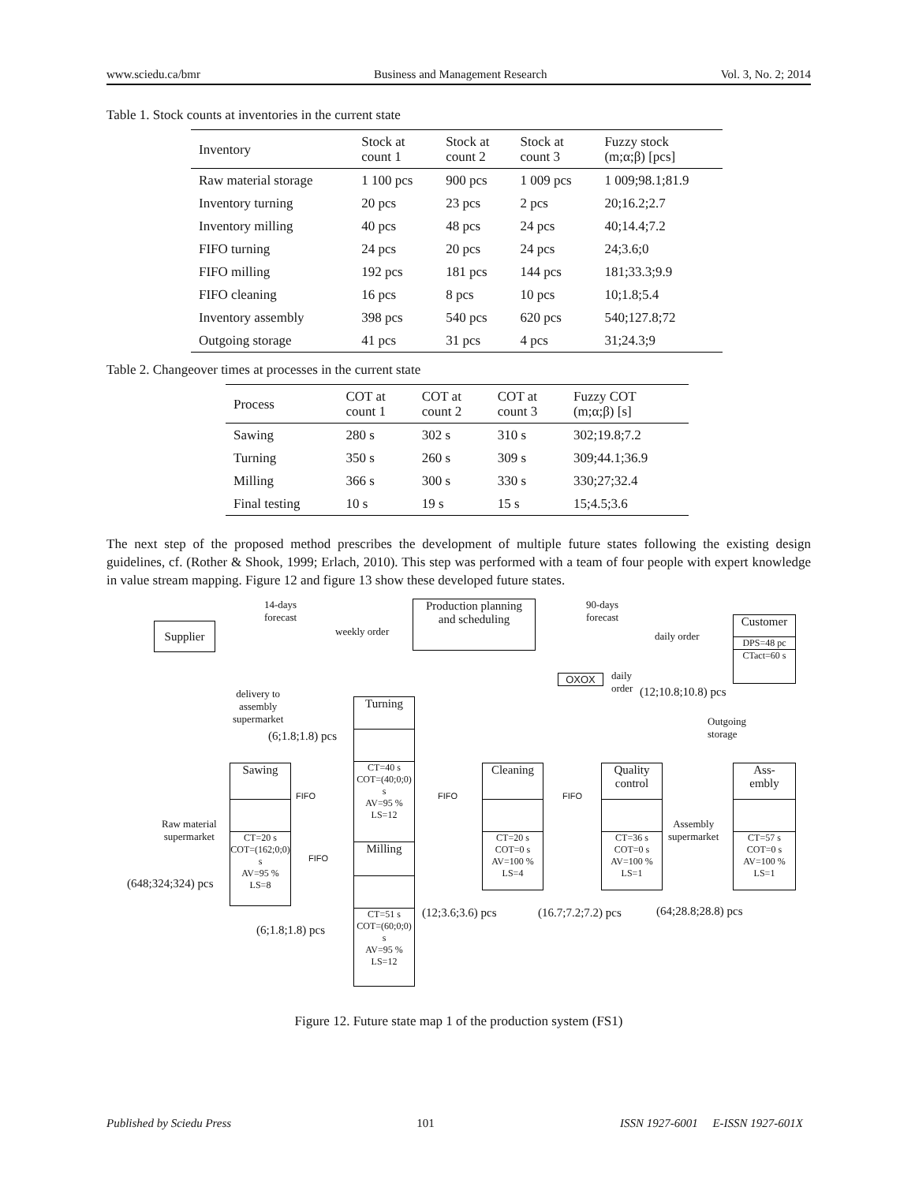www.sciedu.ca/bmr Business and Management Research Vol. 3, No. 2; 2014
Table 1. Stock counts at inventories in the current state
| Inventory | Stock at count 1 | Stock at count 2 | Stock at count 3 | Fuzzy stock (m;α;β) [pcs] |
| --- | --- | --- | --- | --- |
| Raw material storage | 1 100 pcs | 900 pcs | 1 009 pcs | 1 009;98.1;81.9 |
| Inventory turning | 20 pcs | 23 pcs | 2 pcs | 20;16.2;2.7 |
| Inventory milling | 40 pcs | 48 pcs | 24 pcs | 40;14.4;7.2 |
| FIFO turning | 24 pcs | 20 pcs | 24 pcs | 24;3.6;0 |
| FIFO milling | 192 pcs | 181 pcs | 144 pcs | 181;33.3;9.9 |
| FIFO cleaning | 16 pcs | 8 pcs | 10 pcs | 10;1.8;5.4 |
| Inventory assembly | 398 pcs | 540 pcs | 620 pcs | 540;127.8;72 |
| Outgoing storage | 41 pcs | 31 pcs | 4 pcs | 31;24.3;9 |
Table 2. Changeover times at processes in the current state
| Process | COT at count 1 | COT at count 2 | COT at count 3 | Fuzzy COT (m;α;β) [s] |
| --- | --- | --- | --- | --- |
| Sawing | 280 s | 302 s | 310 s | 302;19.8;7.2 |
| Turning | 350 s | 260 s | 309 s | 309;44.1;36.9 |
| Milling | 366 s | 300 s | 330 s | 330;27;32.4 |
| Final testing | 10 s | 19 s | 15 s | 15;4.5;3.6 |
The next step of the proposed method prescribes the development of multiple future states following the existing design guidelines, cf. (Rother & Shook, 1999; Erlach, 2010). This step was performed with a team of four people with expert knowledge in value stream mapping. Figure 12 and figure 13 show these developed future states.
Supplier
14-days
forecast
weekly order
Production planning
and scheduling
90-days
forecast
daily order
Customer
DPS=48 pc
CTact=60 s
delivery to
assembly
supermarket
OXOX
daily
order
(12;10.8;10.8) pcs
Outgoing
storage
(6;1.8;1.8) pcs
Turning
CT=40 s
COT=(40;0;0) s
AV=95 %
LS=12
Sawing
CT=20 s
COT=(162;0;0) s
AV=95 %
LS=8
Cleaning
CT=20 s
COT=0 s
AV=100 %
LS=4
Quality
control
CT=36 s
COT=0 s
AV=100 %
LS=1
Ass-
embly
CT=57 s
COT=0 s
AV=100 %
LS=1
FIFO FIFO FIFO
FIFO
Raw material
supermarket
Assembly
supermarket
(648;324;324) pcs
Milling
CT=51 s
COT=(60;0;0) s
AV=95 %
LS=12
(12;3.6;3.6) pcs (16.7;7.2;7.2) pcs (64;28.8;28.8) pcs
(6;1.8;1.8) pcs
Figure 12. Future state map 1 of the production system (FS1)
Published by Sciedu Press 101 ISSN 1927-6001 E-ISSN 1927-601X